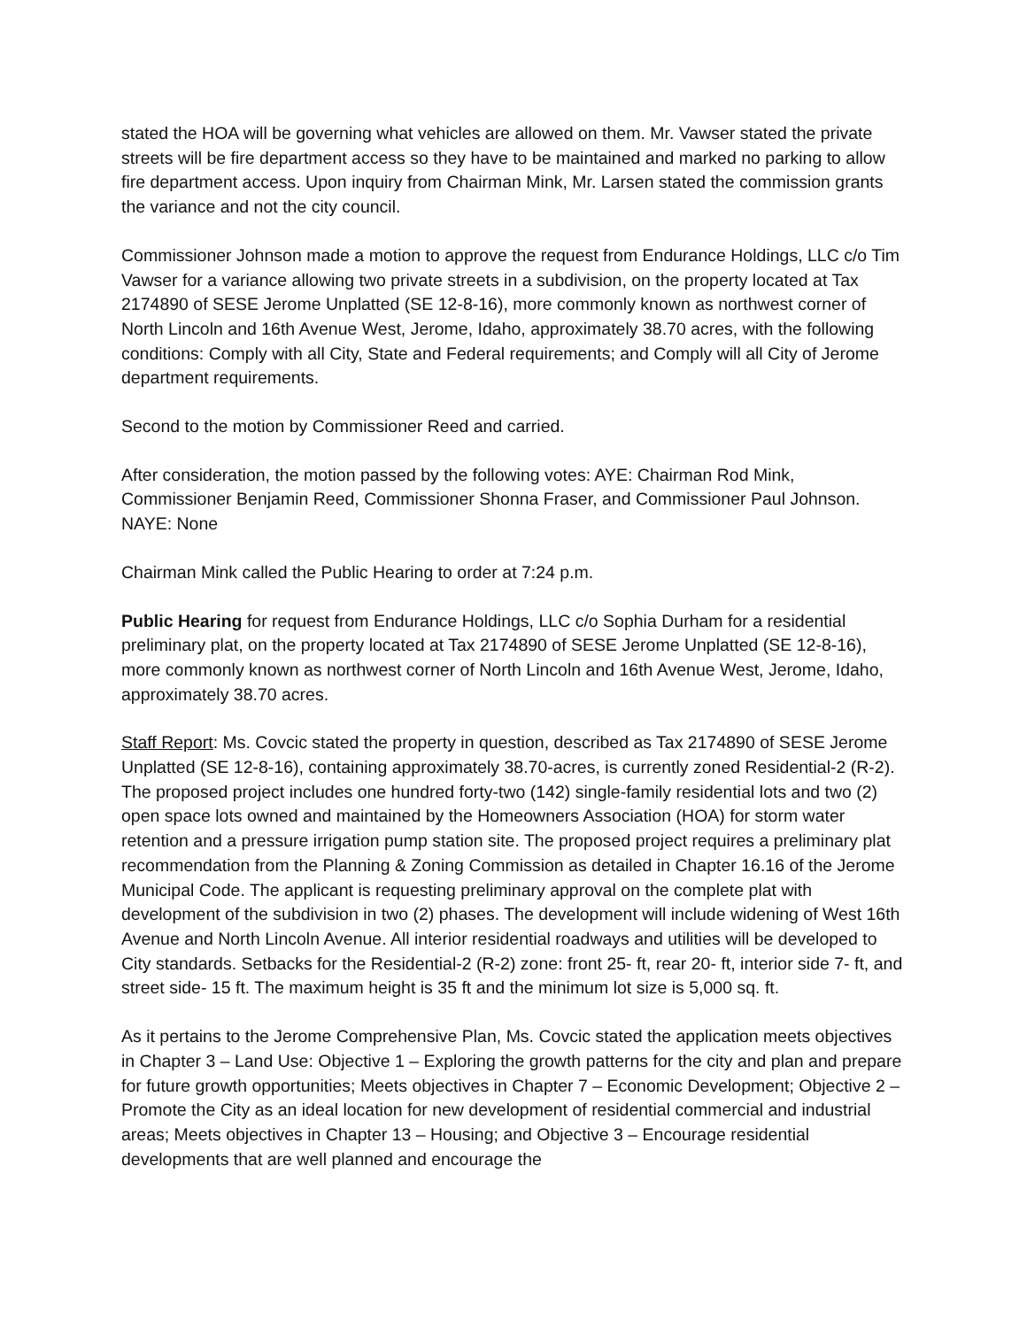stated the HOA will be governing what vehicles are allowed on them. Mr. Vawser stated the private streets will be fire department access so they have to be maintained and marked no parking to allow fire department access. Upon inquiry from Chairman Mink, Mr. Larsen stated the commission grants the variance and not the city council.
Commissioner Johnson made a motion to approve the request from Endurance Holdings, LLC c/o Tim Vawser for a variance allowing two private streets in a subdivision, on the property located at Tax 2174890 of SESE Jerome Unplatted (SE 12-8-16), more commonly known as northwest corner of North Lincoln and 16th Avenue West, Jerome, Idaho, approximately 38.70 acres, with the following conditions: Comply with all City, State and Federal requirements; and Comply will all City of Jerome department requirements.
Second to the motion by Commissioner Reed and carried.
After consideration, the motion passed by the following votes: AYE: Chairman Rod Mink, Commissioner Benjamin Reed, Commissioner Shonna Fraser, and Commissioner Paul Johnson. NAYE: None
Chairman Mink called the Public Hearing to order at 7:24 p.m.
Public Hearing for request from Endurance Holdings, LLC c/o Sophia Durham for a residential preliminary plat, on the property located at Tax 2174890 of SESE Jerome Unplatted (SE 12-8-16), more commonly known as northwest corner of North Lincoln and 16th Avenue West, Jerome, Idaho, approximately 38.70 acres.
Staff Report: Ms. Covcic stated the property in question, described as Tax 2174890 of SESE Jerome Unplatted (SE 12-8-16), containing approximately 38.70-acres, is currently zoned Residential-2 (R-2). The proposed project includes one hundred forty-two (142) single-family residential lots and two (2) open space lots owned and maintained by the Homeowners Association (HOA) for storm water retention and a pressure irrigation pump station site. The proposed project requires a preliminary plat recommendation from the Planning & Zoning Commission as detailed in Chapter 16.16 of the Jerome Municipal Code. The applicant is requesting preliminary approval on the complete plat with development of the subdivision in two (2) phases. The development will include widening of West 16th Avenue and North Lincoln Avenue. All interior residential roadways and utilities will be developed to City standards. Setbacks for the Residential-2 (R-2) zone: front 25- ft, rear 20- ft, interior side 7- ft, and street side- 15 ft. The maximum height is 35 ft and the minimum lot size is 5,000 sq. ft.
As it pertains to the Jerome Comprehensive Plan, Ms. Covcic stated the application meets objectives in Chapter 3 – Land Use: Objective 1 – Exploring the growth patterns for the city and plan and prepare for future growth opportunities; Meets objectives in Chapter 7 – Economic Development; Objective 2 – Promote the City as an ideal location for new development of residential commercial and industrial areas; Meets objectives in Chapter 13 – Housing; and Objective 3 – Encourage residential developments that are well planned and encourage the